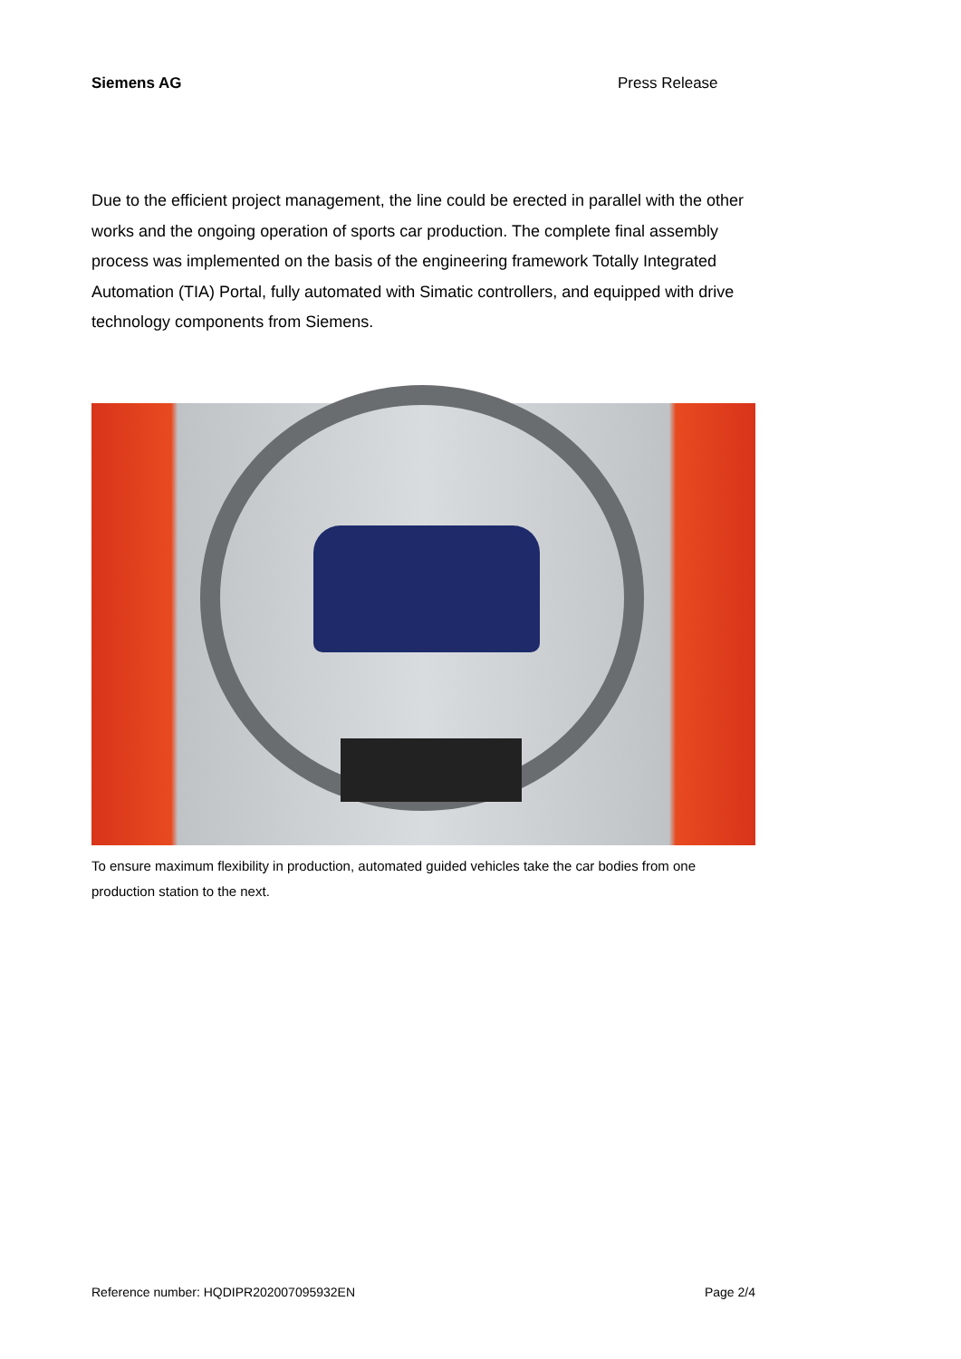Siemens AG Press Release
Due to the efficient project management, the line could be erected in parallel with the other works and the ongoing operation of sports car production. The complete final assembly process was implemented on the basis of the engineering framework Totally Integrated Automation (TIA) Portal, fully automated with Simatic controllers, and equipped with drive technology components from Siemens.
To ensure maximum flexibility in production, automated guided vehicles take the car bodies from one production station to the next.
Reference number: HQDIPR202007095932EN Page 2/4